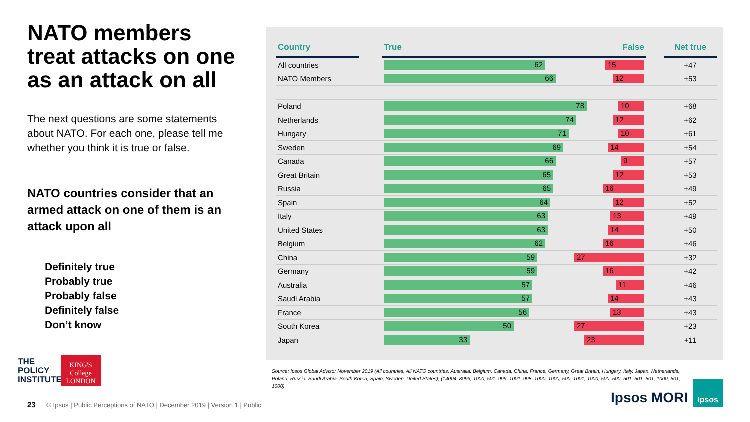NATO members treat attacks on one as an attack on all
The next questions are some statements about NATO. For each one, please tell me whether you think it is true or false.
NATO countries consider that an armed attack on one of them is an attack upon all
Definitely true
Probably true
Probably false
Definitely false
Don’t know
| Country | | True False | | Net true |
| --- | --- | --- | --- | --- |
| All countries | | 62 15 | | +47 |
| NATO Members | | 66 12 | | +53 |
| Poland | | 78 10 | | +68 |
| Netherlands | | 74 12 | | +62 |
| Hungary | | 71 10 | | +61 |
| Sweden | | 69 14 | | +54 |
| Canada | | 66 9 | | +57 |
| Great Britain | | 65 12 | | +53 |
| Russia | | 65 16 | | +49 |
| Spain | | 64 12 | | +52 |
| Italy | | 63 13 | | +49 |
| United States | | 63 14 | | +50 |
| Belgium | | 62 16 | | +46 |
| China | | 59 27 | | +32 |
| Germany | | 59 16 | | +42 |
| Australia | | 57 11 | | +46 |
| Saudi Arabia | | 57 14 | | +43 |
| France | | 56 13 | | +43 |
| South Korea | | 50 27 | | +23 |
| Japan | | 33 23 | | +11 |
THE
POLICY
INSTITUTE
KING'S
College
LONDON
Source: Ipsos Global Advisor November 2019 (All countries, All NATO countries, Australia, Belgium, Canada, China, France, Germany, Great Britain, Hungary, Italy, Japan, Netherlands, Poland, Russia, Saudi Arabia, South Korea, Spain, Sweden, United States), (14004, 8999, 1000, 501, 999, 1001, 998, 1000, 1000, 500, 1001, 1000, 500, 500, 501, 501, 501, 1000, 501, 1000)
23 © Ipsos | Public Perceptions of NATO | December 2019 | Version 1 | Public
Ipsos MORI
Ipsos